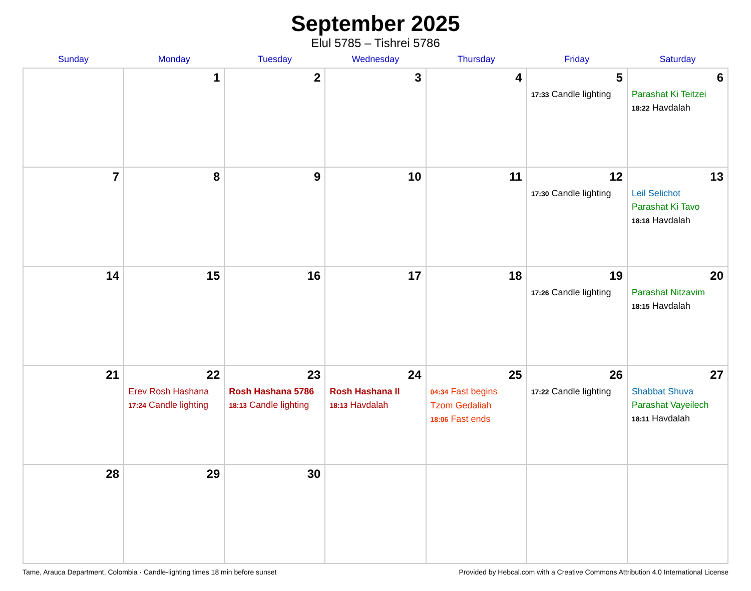September 2025
Elul 5785 – Tishrei 5786
| Sunday | Monday | Tuesday | Wednesday | Thursday | Friday | Saturday |
| --- | --- | --- | --- | --- | --- | --- |
| | 1 | 2 | 3 | 4 | 5 17:33 Candle lighting | 6 Parashat Ki Teitzei 18:22 Havdalah |
| 7 | 8 | 9 | 10 | 11 | 12 17:30 Candle lighting | 13 Leil Selichot Parashat Ki Tavo 18:18 Havdalah |
| 14 | 15 | 16 | 17 | 18 | 19 17:26 Candle lighting | 20 Parashat Nitzavim 18:15 Havdalah |
| 21 | 22 Erev Rosh Hashana 17:24 Candle lighting | 23 Rosh Hashana 5786 18:13 Candle lighting | 24 Rosh Hashana II 18:13 Havdalah | 25 04:34 Fast begins Tzom Gedaliah 18:06 Fast ends | 26 17:22 Candle lighting | 27 Shabbat Shuva Parashat Vayeilech 18:11 Havdalah |
| 28 | 29 | 30 | | | | |
Tame, Arauca Department, Colombia · Candle-lighting times 18 min before sunset Provided by Hebcal.com with a Creative Commons Attribution 4.0 International License